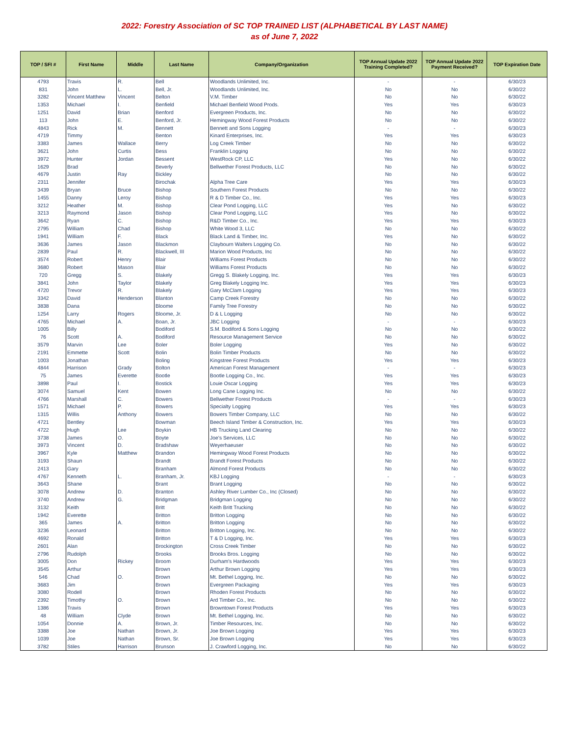2022: Forestry Association of SC TOP TRAINED LIST (ALPHABETICAL BY LAST NAME)
as of June 7, 2022
| TOP / SFI # | First Name | Middle | Last Name | Company/Organization | TOP Annual Update 2022 Training Completed? | TOP Annual Update 2022 Payment Received? | TOP Expiration Date |
| --- | --- | --- | --- | --- | --- | --- | --- |
| 4793 | Travis | R. | Bell | Woodlands Unlimited, Inc. | - | - | 6/30/23 |
| 831 | John | L. | Bell, Jr. | Woodlands Unlimited, Inc. | No | No | 6/30/22 |
| 3282 | Vincent Matthew | Vincent | Belton | V.M. Timber | No | No | 6/30/22 |
| 1353 | Michael | I. | Benfield | Michael Benfield Wood Prods. | Yes | Yes | 6/30/23 |
| 1251 | David | Brian | Benford | Evergreen Products, Inc. | No | No | 6/30/22 |
| 113 | John | E. | Benford, Jr. | Hemingway Wood Forest Products | No | No | 6/30/22 |
| 4843 | Rick | M. | Bennett | Bennett and Sons Logging | - | - | 6/30/23 |
| 4719 | Timmy | | Benton | Kinard Enterprises, Inc. | Yes | Yes | 6/30/23 |
| 3383 | James | Wallace | Berry | Log Creek Timber | No | No | 6/30/22 |
| 3621 | John | Curtis | Bess | Franklin Logging | No | No | 6/30/22 |
| 3972 | Hunter | Jordan | Bessent | WestRock CP, LLC | Yes | No | 6/30/22 |
| 1629 | Brad | | Beverly | Bellwether Forest Products, LLC | No | No | 6/30/22 |
| 4679 | Justin | Ray | Bickley | | No | No | 6/30/22 |
| 2311 | Jennifer | | Birochak | Alpha Tree Care | Yes | Yes | 6/30/23 |
| 3439 | Bryan | Bruce | Bishop | Southern Forest Products | No | No | 6/30/22 |
| 1455 | Danny | Leroy | Bishop | R & D Timber Co., Inc. | Yes | Yes | 6/30/23 |
| 3212 | Heather | M. | Bishop | Clear Pond Logging, LLC | Yes | No | 6/30/22 |
| 3213 | Raymond | Jason | Bishop | Clear Pond Logging, LLC | Yes | No | 6/30/22 |
| 3642 | Ryan | C. | Bishop | R&D Timber Co., Inc. | Yes | Yes | 6/30/23 |
| 2795 | William | Chad | Bishop | White Wood 3, LLC | No | No | 6/30/22 |
| 1941 | William | F. | Black | Black Land & Timber, Inc. | Yes | No | 6/30/22 |
| 3636 | James | Jason | Blackmon | Claybourn Walters Logging Co. | No | No | 6/30/22 |
| 2839 | Paul | R. | Blackwell, III | Marion Wood Products, Inc | No | No | 6/30/22 |
| 3574 | Robert | Henry | Blair | Williams Forest Products | No | No | 6/30/22 |
| 3680 | Robert | Mason | Blair | Williams Forest Products | No | No | 6/30/22 |
| 720 | Gregg | S. | Blakely | Gregg S. Blakely Logging, Inc. | Yes | Yes | 6/30/23 |
| 3841 | John | Taylor | Blakely | Greg Blakely Logging Inc. | Yes | Yes | 6/30/23 |
| 4720 | Trevor | R. | Blakely | Gary McClam Logging | Yes | Yes | 6/30/23 |
| 3342 | David | Henderson | Blanton | Camp Creek Forestry | No | No | 6/30/22 |
| 3838 | Dana | | Bloome | Family Tree Forestry | No | No | 6/30/22 |
| 1254 | Larry | Rogers | Bloome, Jr. | D & L Logging | No | No | 6/30/22 |
| 4765 | Michael | A. | Boan, Jr. | JBC Logging | - | - | 6/30/23 |
| 1005 | Billy | | Bodiford | S.M. Bodiford & Sons Logging | No | No | 6/30/22 |
| 76 | Scott | A. | Bodiford | Resource Management Service | No | No | 6/30/22 |
| 3579 | Marvin | Lee | Boler | Boler Logging | Yes | No | 6/30/22 |
| 2191 | Emmette | Scott | Bolin | Bolin Timber Products | No | No | 6/30/22 |
| 1003 | Jonathan | | Boling | Kingstree Forest Products | Yes | Yes | 6/30/23 |
| 4844 | Harrison | Grady | Bolton | American Forest Management | - | - | 6/30/23 |
| 75 | James | Everette | Bootle | Bootle Logging Co., Inc. | Yes | Yes | 6/30/23 |
| 3898 | Paul | I. | Bostick | Louie Oscar Logging | Yes | Yes | 6/30/23 |
| 3074 | Samuel | Kent | Bowen | Long Cane Logging Inc. | No | No | 6/30/22 |
| 4766 | Marshall | C. | Bowers | Bellwether Forest Products | - | - | 6/30/23 |
| 1571 | Michael | P. | Bowers | Specialty Logging | Yes | Yes | 6/30/23 |
| 1315 | Willis | Anthony | Bowers | Bowers Timber Company, LLC | No | No | 6/30/22 |
| 4721 | Bentley | | Bowman | Beech Island Timber & Construction, Inc. | Yes | Yes | 6/30/23 |
| 4722 | Hugh | Lee | Boykin | HB Trucking Land Clearing | No | No | 6/30/22 |
| 3738 | James | O. | Boyte | Joe's Services, LLC | No | No | 6/30/22 |
| 3973 | Vincent | D. | Bradshaw | Weyerhaeuser | No | No | 6/30/22 |
| 3967 | Kyle | Matthew | Brandon | Hemingway Wood Forest Products | No | No | 6/30/22 |
| 3193 | Shaun | | Brandt | Brandt Forest Products | No | No | 6/30/22 |
| 2413 | Gary | | Branham | Almond Forest Products | No | No | 6/30/22 |
| 4767 | Kenneth | L. | Branham, Jr. | KBJ Logging | - | - | 6/30/23 |
| 3643 | Shane | | Brant | Brant Logging | No | No | 6/30/22 |
| 3078 | Andrew | D. | Branton | Ashley River Lumber Co., Inc (Closed) | No | No | 6/30/22 |
| 3740 | Andrew | G. | Bridgman | Bridgman Logging | No | No | 6/30/22 |
| 3132 | Keith | | Britt | Keith Britt Trucking | No | No | 6/30/22 |
| 1942 | Everette | | Britton | Britton Logging | No | No | 6/30/22 |
| 365 | James | A. | Britton | Britton Logging | No | No | 6/30/22 |
| 3236 | Leonard | | Britton | Britton Logging, Inc. | No | No | 6/30/22 |
| 4692 | Ronald | | Britton | T & D Logging, Inc. | Yes | Yes | 6/30/23 |
| 2601 | Alan | | Brockington | Cross Creek Timber | No | No | 6/30/22 |
| 2796 | Rudolph | | Brooks | Brooks Bros. Logging | No | No | 6/30/22 |
| 3005 | Don | Rickey | Broom | Durham's Hardwoods | Yes | Yes | 6/30/23 |
| 3545 | Arthur | | Brown | Arthur Brown Logging | Yes | Yes | 6/30/23 |
| 546 | Chad | O. | Brown | Mt. Bethel Logging, Inc. | No | No | 6/30/22 |
| 3683 | Jim | | Brown | Evergreen Packaging | Yes | Yes | 6/30/23 |
| 3080 | Rodell | | Brown | Rhoden Forest Products | No | No | 6/30/22 |
| 2392 | Timothy | O. | Brown | Ard Timber Co., Inc. | No | No | 6/30/22 |
| 1386 | Travis | | Brown | Browntown Forest Products | Yes | Yes | 6/30/23 |
| 48 | William | Clyde | Brown | Mt. Bethel Logging, Inc. | No | No | 6/30/22 |
| 1054 | Donnie | A. | Brown, Jr. | Timber Resources, Inc. | No | No | 6/30/22 |
| 3388 | Joe | Nathan | Brown, Jr. | Joe Brown Logging | Yes | Yes | 6/30/23 |
| 1039 | Joe | Nathan | Brown, Sr. | Joe Brown Logging | Yes | Yes | 6/30/23 |
| 3782 | Stiles | Harrison | Brunson | J. Crawford Logging, Inc. | No | No | 6/30/22 |